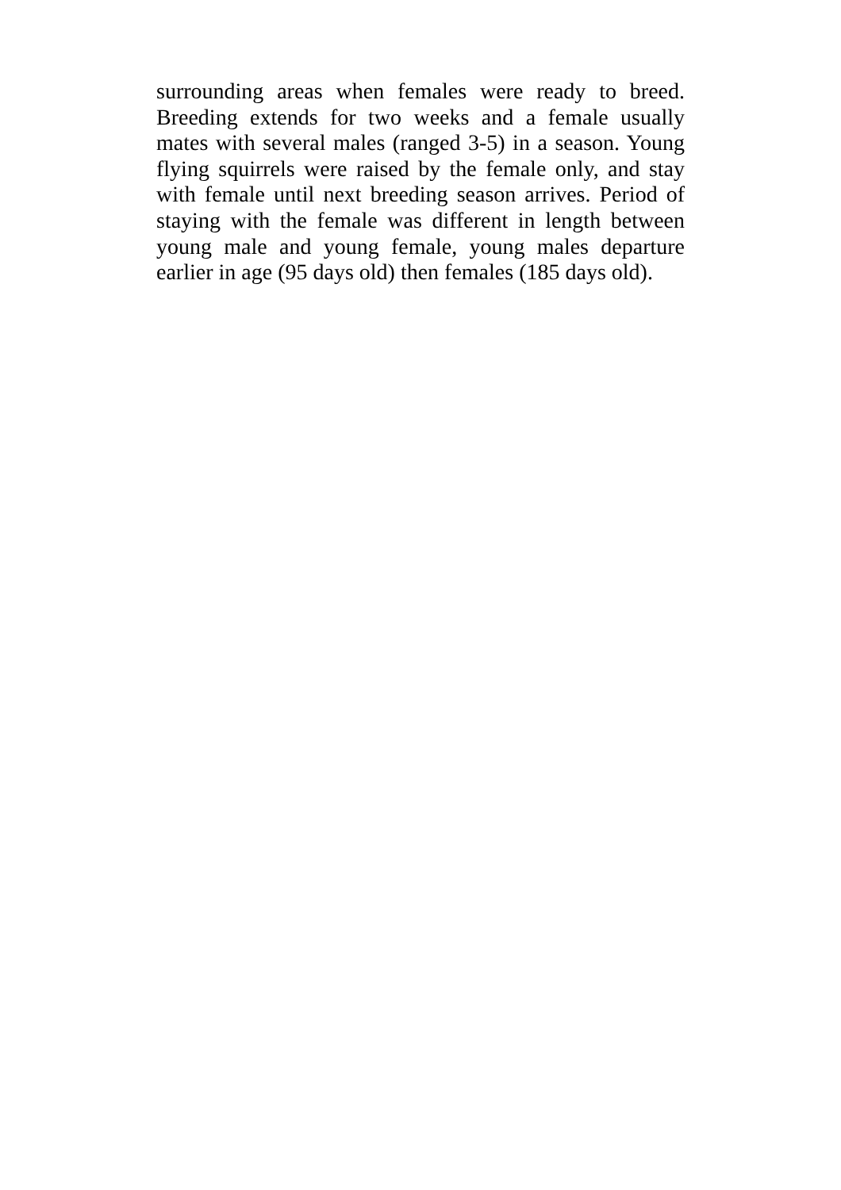surrounding areas when females were ready to breed. Breeding extends for two weeks and a female usually mates with several males (ranged 3-5) in a season. Young flying squirrels were raised by the female only, and stay with female until next breeding season arrives. Period of staying with the female was different in length between young male and young female, young males departure earlier in age (95 days old) then females (185 days old).